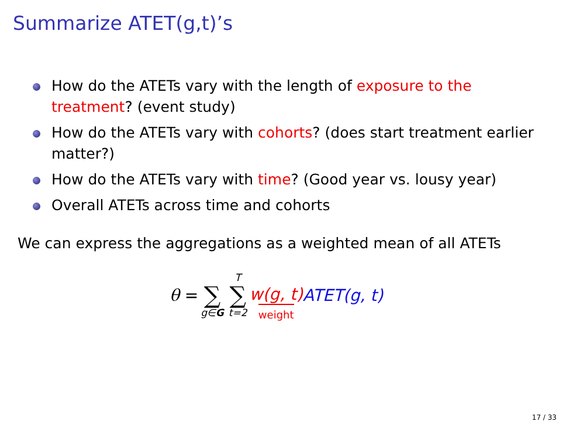Summarize ATET(g,t)’s
How do the ATETs vary with the length of exposure to the treatment? (event study)
How do the ATETs vary with cohorts? (does start treatment earlier matter?)
How do the ATETs vary with time? (Good year vs. lousy year)
Overall ATETs across time and cohorts
We can express the aggregations as a weighted mean of all ATETs
θ = ∑ g∈G T ∑ t=2 w(g, t) weight ATET(g, t)
17 / 33